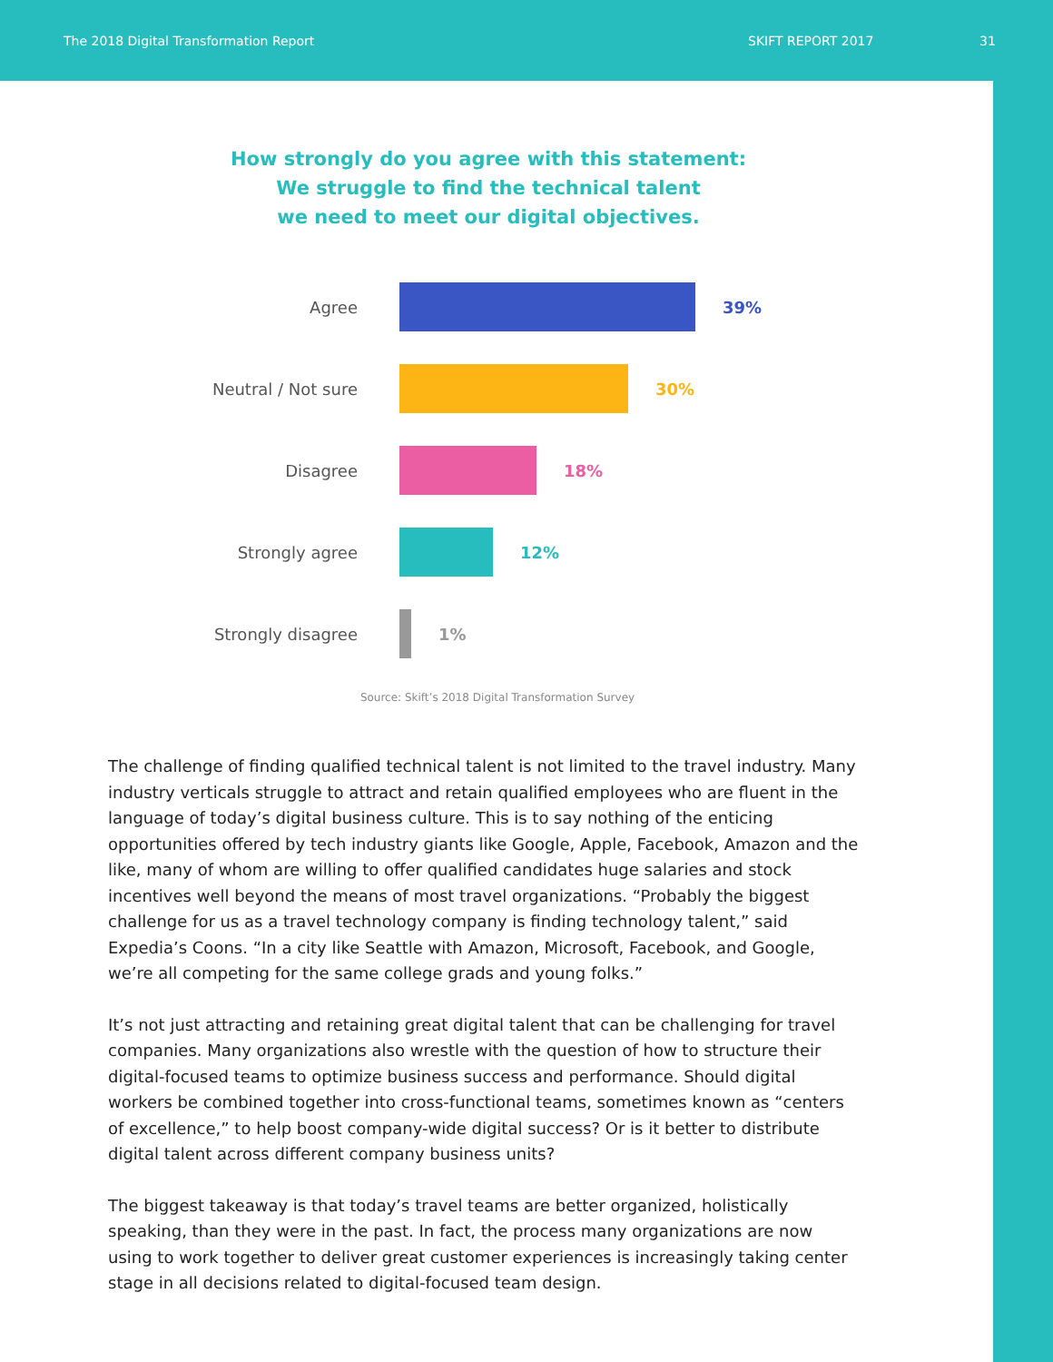The 2018 Digital Transformation Report SKIFT REPORT 2017 31
How strongly do you agree with this statement:
We struggle to find the technical talent
we need to meet our digital objectives.
Agree 39%
Neutral / Not sure 30%
Disagree 18%
Strongly agree 12%
Strongly disagree 1%
Source: Skift’s 2018 Digital Transformation Survey
The challenge of finding qualified technical talent is not limited to the travel industry. Many industry verticals struggle to attract and retain qualified employees who are fluent in the language of today’s digital business culture. This is to say nothing of the enticing opportunities offered by tech industry giants like Google, Apple, Facebook, Amazon and the like, many of whom are willing to offer qualified candidates huge salaries and stock incentives well beyond the means of most travel organizations. “Probably the biggest challenge for us as a travel technology company is finding technology talent,” said Expedia’s Coons. “In a city like Seattle with Amazon, Microsoft, Facebook, and Google, we’re all competing for the same college grads and young folks.”
It’s not just attracting and retaining great digital talent that can be challenging for travel companies. Many organizations also wrestle with the question of how to structure their digital-focused teams to optimize business success and performance. Should digital workers be combined together into cross-functional teams, sometimes known as “centers of excellence,” to help boost company-wide digital success? Or is it better to distribute digital talent across different company business units?
The biggest takeaway is that today’s travel teams are better organized, holistically speaking, than they were in the past. In fact, the process many organizations are now using to work together to deliver great customer experiences is increasingly taking center stage in all decisions related to digital-focused team design.